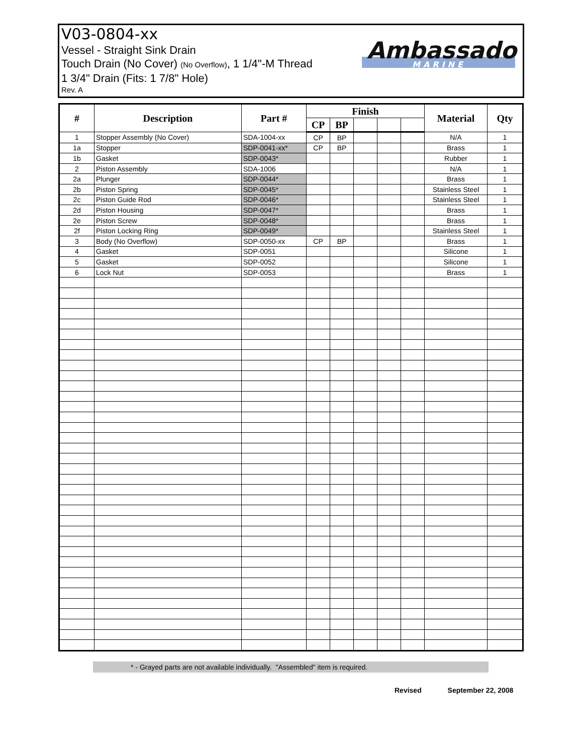V03-0804-xx
Vessel - Straight Sink Drain
Touch Drain (No Cover) (No Overflow), 1 1/4"-M Thread
1 3/4" Drain (Fits: 1 7/8" Hole)
Rev. A
Ambassador.
MARINE
| # | Description | Part # | Finish | | | | | Material | Qty |
| --- | --- | --- | --- | --- | --- | --- | --- | --- | --- |
| | | | CP | BP | | | | | |
| 1 | Stopper Assembly (No Cover) | SDA-1004-xx | CP | BP | | | | N/A | 1 |
| 1a | Stopper | SDP-0041-xx* | CP | BP | | | | Brass | 1 |
| 1b | Gasket | SDP-0043* | | | | | | Rubber | 1 |
| 2 | Piston Assembly | SDA-1006 | | | | | | N/A | 1 |
| 2a | Plunger | SDP-0044* | | | | | | Brass | 1 |
| 2b | Piston Spring | SDP-0045* | | | | | | Stainless Steel | 1 |
| 2c | Piston Guide Rod | SDP-0046* | | | | | | Stainless Steel | 1 |
| 2d | Piston Housing | SDP-0047* | | | | | | Brass | 1 |
| 2e | Piston Screw | SDP-0048* | | | | | | Brass | 1 |
| 2f | Piston Locking Ring | SDP-0049* | | | | | | Stainless Steel | 1 |
| 3 | Body (No Overflow) | SDP-0050-xx | CP | BP | | | | Brass | 1 |
| 4 | Gasket | SDP-0051 | | | | | | Silicone | 1 |
| 5 | Gasket | SDP-0052 | | | | | | Silicone | 1 |
| 6 | Lock Nut | SDP-0053 | | | | | | Brass | 1 |
* - Grayed parts are not available individually. "Assembled" item is required.
Revised September 22, 2008